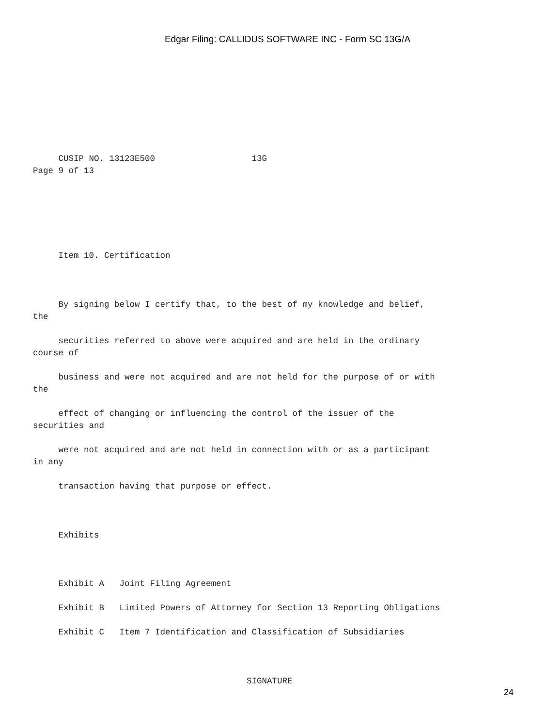Edgar Filing: CALLIDUS SOFTWARE INC - Form SC 13G/A
     CUSIP NO. 13123E500                   13G
Page 9 of 13
     Item 10. Certification
     By signing below I certify that, to the best of my knowledge and belief,
the
     securities referred to above were acquired and are held in the ordinary
course of
     business and were not acquired and are not held for the purpose of or with
the
     effect of changing or influencing the control of the issuer of the
securities and
     were not acquired and are not held in connection with or as a participant
in any
     transaction having that purpose or effect.
     Exhibits
     Exhibit A   Joint Filing Agreement
     Exhibit B   Limited Powers of Attorney for Section 13 Reporting Obligations
     Exhibit C   Item 7 Identification and Classification of Subsidiaries
                                          SIGNATURE
24